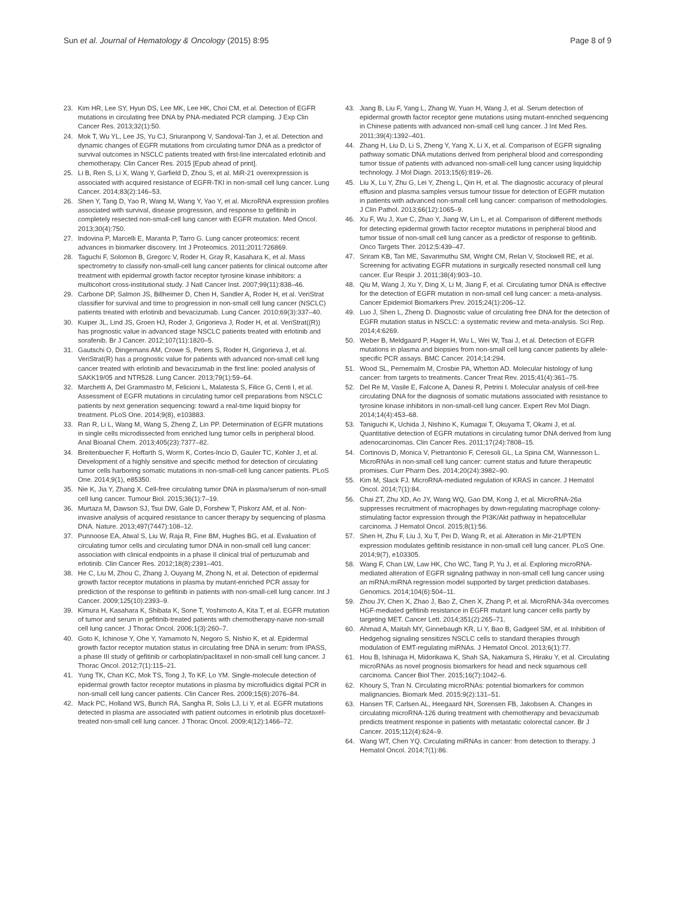Sun et al. Journal of Hematology & Oncology (2015) 8:95 Page 8 of 9
23. Kim HR, Lee SY, Hyun DS, Lee MK, Lee HK, Choi CM, et al. Detection of EGFR mutations in circulating free DNA by PNA-mediated PCR clamping. J Exp Clin Cancer Res. 2013;32(1):50.
24. Mok T, Wu YL, Lee JS, Yu CJ, Sriuranpong V, Sandoval-Tan J, et al. Detection and dynamic changes of EGFR mutations from circulating tumor DNA as a predictor of survival outcomes in NSCLC patients treated with first-line intercalated erlotinib and chemotherapy. Clin Cancer Res. 2015 [Epub ahead of print].
25. Li B, Ren S, Li X, Wang Y, Garfield D, Zhou S, et al. MiR-21 overexpression is associated with acquired resistance of EGFR-TKI in non-small cell lung cancer. Lung Cancer. 2014;83(2):146–53.
26. Shen Y, Tang D, Yao R, Wang M, Wang Y, Yao Y, et al. MicroRNA expression profiles associated with survival, disease progression, and response to gefitinib in completely resected non-small-cell lung cancer with EGFR mutation. Med Oncol. 2013;30(4):750.
27. Indovina P, Marcelli E, Maranta P, Tarro G. Lung cancer proteomics: recent advances in biomarker discovery. Int J Proteomics. 2011;2011:726869.
28. Taguchi F, Solomon B, Gregorc V, Roder H, Gray R, Kasahara K, et al. Mass spectrometry to classify non-small-cell lung cancer patients for clinical outcome after treatment with epidermal growth factor receptor tyrosine kinase inhibitors: a multicohort cross-institutional study. J Natl Cancer Inst. 2007;99(11):838–46.
29. Carbone DP, Salmon JS, Billheimer D, Chen H, Sandler A, Roder H, et al. VeriStrat classifier for survival and time to progression in non-small cell lung cancer (NSCLC) patients treated with erlotinib and bevacizumab. Lung Cancer. 2010;69(3):337–40.
30. Kuiper JL, Lind JS, Groen HJ, Roder J, Grigorieva J, Roder H, et al. VeriStrat((R)) has prognostic value in advanced stage NSCLC patients treated with erlotinib and sorafenib. Br J Cancer. 2012;107(11):1820–5.
31. Gautschi O, Dingemans AM, Crowe S, Peters S, Roder H, Grigorieva J, et al. VeriStrat(R) has a prognostic value for patients with advanced non-small cell lung cancer treated with erlotinib and bevacizumab in the first line: pooled analysis of SAKK19/05 and NTR528. Lung Cancer. 2013;79(1):59–64.
32. Marchetti A, Del Grammastro M, Felicioni L, Malatesta S, Filice G, Centi I, et al. Assessment of EGFR mutations in circulating tumor cell preparations from NSCLC patients by next generation sequencing: toward a real-time liquid biopsy for treatment. PLoS One. 2014;9(8), e103883.
33. Ran R, Li L, Wang M, Wang S, Zheng Z, Lin PP. Determination of EGFR mutations in single cells microdissected from enriched lung tumor cells in peripheral blood. Anal Bioanal Chem. 2013;405(23):7377–82.
34. Breitenbuecher F, Hoffarth S, Worm K, Cortes-Incio D, Gauler TC, Kohler J, et al. Development of a highly sensitive and specific method for detection of circulating tumor cells harboring somatic mutations in non-small-cell lung cancer patients. PLoS One. 2014;9(1), e85350.
35. Nie K, Jia Y, Zhang X. Cell-free circulating tumor DNA in plasma/serum of non-small cell lung cancer. Tumour Biol. 2015;36(1):7–19.
36. Murtaza M, Dawson SJ, Tsui DW, Gale D, Forshew T, Piskorz AM, et al. Non-invasive analysis of acquired resistance to cancer therapy by sequencing of plasma DNA. Nature. 2013;497(7447):108–12.
37. Punnoose EA, Atwal S, Liu W, Raja R, Fine BM, Hughes BG, et al. Evaluation of circulating tumor cells and circulating tumor DNA in non-small cell lung cancer: association with clinical endpoints in a phase II clinical trial of pertuzumab and erlotinib. Clin Cancer Res. 2012;18(8):2391–401.
38. He C, Liu M, Zhou C, Zhang J, Ouyang M, Zhong N, et al. Detection of epidermal growth factor receptor mutations in plasma by mutant-enriched PCR assay for prediction of the response to gefitinib in patients with non-small-cell lung cancer. Int J Cancer. 2009;125(10):2393–9.
39. Kimura H, Kasahara K, Shibata K, Sone T, Yoshimoto A, Kita T, et al. EGFR mutation of tumor and serum in gefitinib-treated patients with chemotherapy-naive non-small cell lung cancer. J Thorac Oncol. 2006;1(3):260–7.
40. Goto K, Ichinose Y, Ohe Y, Yamamoto N, Negoro S, Nishio K, et al. Epidermal growth factor receptor mutation status in circulating free DNA in serum: from IPASS, a phase III study of gefitinib or carboplatin/paclitaxel in non-small cell lung cancer. J Thorac Oncol. 2012;7(1):115–21.
41. Yung TK, Chan KC, Mok TS, Tong J, To KF, Lo YM. Single-molecule detection of epidermal growth factor receptor mutations in plasma by microfluidics digital PCR in non-small cell lung cancer patients. Clin Cancer Res. 2009;15(6):2076–84.
42. Mack PC, Holland WS, Burich RA, Sangha R, Solis LJ, Li Y, et al. EGFR mutations detected in plasma are associated with patient outcomes in erlotinib plus docetaxel-treated non-small cell lung cancer. J Thorac Oncol. 2009;4(12):1466–72.
43. Jiang B, Liu F, Yang L, Zhang W, Yuan H, Wang J, et al. Serum detection of epidermal growth factor receptor gene mutations using mutant-enriched sequencing in Chinese patients with advanced non-small cell lung cancer. J Int Med Res. 2011;39(4):1392–401.
44. Zhang H, Liu D, Li S, Zheng Y, Yang X, Li X, et al. Comparison of EGFR signaling pathway somatic DNA mutations derived from peripheral blood and corresponding tumor tissue of patients with advanced non-small-cell lung cancer using liquidchip technology. J Mol Diagn. 2013;15(6):819–26.
45. Liu X, Lu Y, Zhu G, Lei Y, Zheng L, Qin H, et al. The diagnostic accuracy of pleural effusion and plasma samples versus tumour tissue for detection of EGFR mutation in patients with advanced non-small cell lung cancer: comparison of methodologies. J Clin Pathol. 2013;66(12):1065–9.
46. Xu F, Wu J, Xue C, Zhao Y, Jiang W, Lin L, et al. Comparison of different methods for detecting epidermal growth factor receptor mutations in peripheral blood and tumor tissue of non-small cell lung cancer as a predictor of response to gefitinib. Onco Targets Ther. 2012;5:439–47.
47. Sriram KB, Tan ME, Savarimuthu SM, Wright CM, Relan V, Stockwell RE, et al. Screening for activating EGFR mutations in surgically resected nonsmall cell lung cancer. Eur Respir J. 2011;38(4):903–10.
48. Qiu M, Wang J, Xu Y, Ding X, Li M, Jiang F, et al. Circulating tumor DNA is effective for the detection of EGFR mutation in non-small cell lung cancer: a meta-analysis. Cancer Epidemiol Biomarkers Prev. 2015;24(1):206–12.
49. Luo J, Shen L, Zheng D. Diagnostic value of circulating free DNA for the detection of EGFR mutation status in NSCLC: a systematic review and meta-analysis. Sci Rep. 2014;4:6269.
50. Weber B, Meldgaard P, Hager H, Wu L, Wei W, Tsai J, et al. Detection of EGFR mutations in plasma and biopsies from non-small cell lung cancer patients by allele-specific PCR assays. BMC Cancer. 2014;14:294.
51. Wood SL, Pernemalm M, Crosbie PA, Whetton AD. Molecular histology of lung cancer: from targets to treatments. Cancer Treat Rev. 2015;41(4):361–75.
52. Del Re M, Vasile E, Falcone A, Danesi R, Petrini I. Molecular analysis of cell-free circulating DNA for the diagnosis of somatic mutations associated with resistance to tyrosine kinase inhibitors in non-small-cell lung cancer. Expert Rev Mol Diagn. 2014;14(4):453–68.
53. Taniguchi K, Uchida J, Nishino K, Kumagai T, Okuyama T, Okami J, et al. Quantitative detection of EGFR mutations in circulating tumor DNA derived from lung adenocarcinomas. Clin Cancer Res. 2011;17(24):7808–15.
54. Cortinovis D, Monica V, Pietrantonio F, Ceresoli GL, La Spina CM, Wannesson L. MicroRNAs in non-small cell lung cancer: current status and future therapeutic promises. Curr Pharm Des. 2014;20(24):3982–90.
55. Kim M, Slack FJ. MicroRNA-mediated regulation of KRAS in cancer. J Hematol Oncol. 2014;7(1):84.
56. Chai ZT, Zhu XD, Ao JY, Wang WQ, Gao DM, Kong J, et al. MicroRNA-26a suppresses recruitment of macrophages by down-regulating macrophage colony-stimulating factor expression through the PI3K/Akt pathway in hepatocellular carcinoma. J Hematol Oncol. 2015;8(1):56.
57. Shen H, Zhu F, Liu J, Xu T, Pei D, Wang R, et al. Alteration in Mir-21/PTEN expression modulates gefitinib resistance in non-small cell lung cancer. PLoS One. 2014;9(7), e103305.
58. Wang F, Chan LW, Law HK, Cho WC, Tang P, Yu J, et al. Exploring microRNA-mediated alteration of EGFR signaling pathway in non-small cell lung cancer using an mRNA:miRNA regression model supported by target prediction databases. Genomics. 2014;104(6):504–11.
59. Zhou JY, Chen X, Zhao J, Bao Z, Chen X, Zhang P, et al. MicroRNA-34a overcomes HGF-mediated gefitinib resistance in EGFR mutant lung cancer cells partly by targeting MET. Cancer Lett. 2014;351(2):265–71.
60. Ahmad A, Maitah MY, Ginnebaugh KR, Li Y, Bao B, Gadgeel SM, et al. Inhibition of Hedgehog signaling sensitizes NSCLC cells to standard therapies through modulation of EMT-regulating miRNAs. J Hematol Oncol. 2013;6(1):77.
61. Hou B, Ishinaga H, Midorikawa K, Shah SA, Nakamura S, Hiraku Y, et al. Circulating microRNAs as novel prognosis biomarkers for head and neck squamous cell carcinoma. Cancer Biol Ther. 2015;16(7):1042–6.
62. Khoury S, Tran N. Circulating microRNAs: potential biomarkers for common malignancies. Biomark Med. 2015;9(2):131–51.
63. Hansen TF, Carlsen AL, Heegaard NH, Sorensen FB, Jakobsen A. Changes in circulating microRNA-126 during treatment with chemotherapy and bevacizumab predicts treatment response in patients with metastatic colorectal cancer. Br J Cancer. 2015;112(4):624–9.
64. Wang WT, Chen YQ. Circulating miRNAs in cancer: from detection to therapy. J Hematol Oncol. 2014;7(1):86.